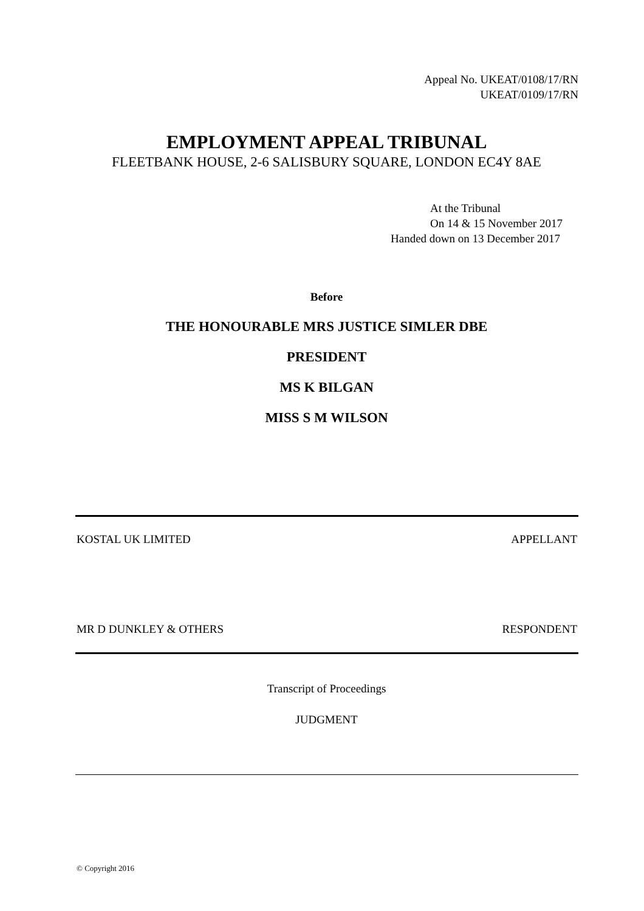Appeal No. UKEAT/0108/17/RN
UKEAT/0109/17/RN
EMPLOYMENT APPEAL TRIBUNAL
FLEETBANK HOUSE, 2-6 SALISBURY SQUARE, LONDON EC4Y 8AE
At the Tribunal
On 14 & 15 November 2017
Handed down on 13 December 2017
Before
THE HONOURABLE MRS JUSTICE SIMLER DBE
PRESIDENT
MS K BILGAN
MISS S M WILSON
KOSTAL UK LIMITED APPELLANT
MR D DUNKLEY & OTHERS RESPONDENT
Transcript of Proceedings
JUDGMENT
© Copyright 2016